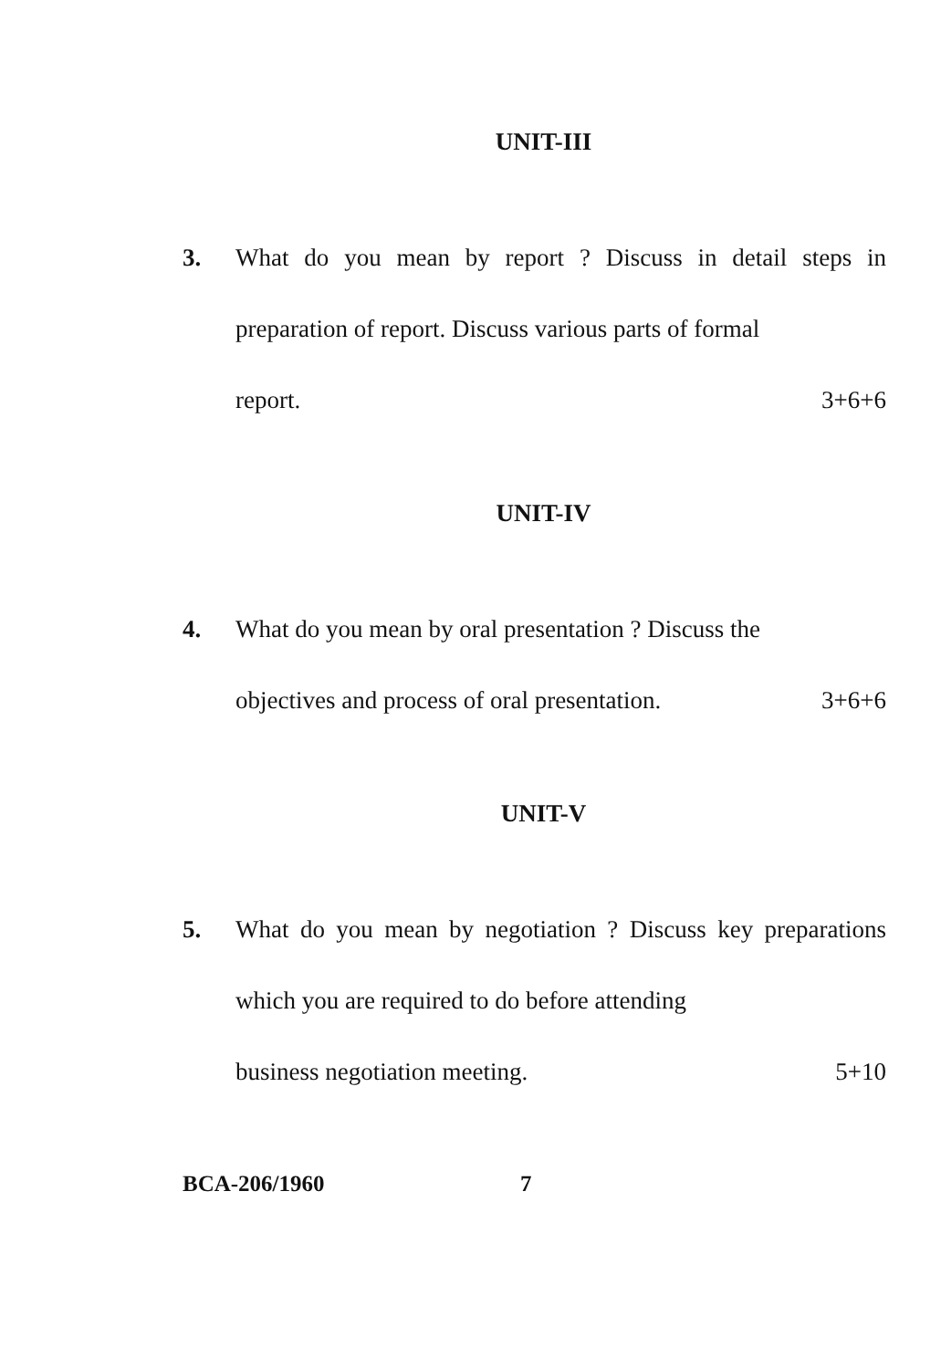UNIT-III
3. What do you mean by report ? Discuss in detail steps in preparation of report. Discuss various parts of formal
report. 3+6+6
UNIT-IV
4. What do you mean by oral presentation ? Discuss the
objectives and process of oral presentation. 3+6+6
UNIT-V
5. What do you mean by negotiation ? Discuss key preparations which you are required to do before attending
business negotiation meeting. 5+10
BCA-206/1960 7